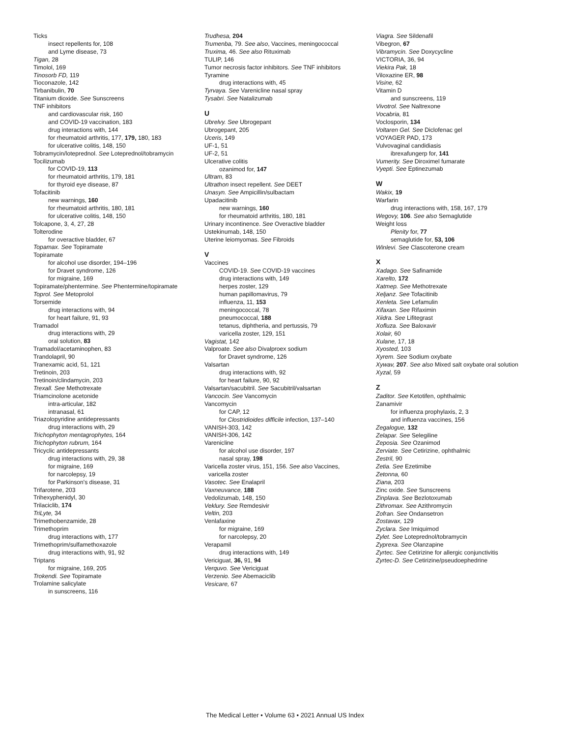Ticks
insect repellents for, 108
and Lyme disease, 73
Tigan, 28
Timolol, 169
Tinosorb FD, 119
Tioconazole, 142
Tirbanibulin, 70
Titanium dioxide. See Sunscreens
TNF inhibitors
and cardiovascular risk, 160
and COVID-19 vaccination, 183
drug interactions with, 144
for rheumatoid arthritis, 177, 179, 180, 183
for ulcerative colitis, 148, 150
Tobramycin/loteprednol. See Loteprednol/tobramycin
Tocilizumab
for COVID-19, 113
for rheumatoid arthritis, 179, 181
for thyroid eye disease, 87
Tofacitinib
new warnings, 160
for rheumatoid arthritis, 180, 181
for ulcerative colitis, 148, 150
Tolcapone, 3, 4, 27, 28
Tolterodine
for overactive bladder, 67
Topamax. See Topiramate
Topiramate
for alcohol use disorder, 194–196
for Dravet syndrome, 126
for migraine, 169
Topiramate/phentermine. See Phentermine/topiramate
Toprol. See Metoprolol
Torsemide
drug interactions with, 94
for heart failure, 91, 93
Tramadol
drug interactions with, 29
oral solution, 83
Tramadol/acetaminophen, 83
Trandolapril, 90
Tranexamic acid, 51, 121
Tretinoin, 203
Tretinoin/clindamycin, 203
Trexall. See Methotrexate
Triamcinolone acetonide
intra-articular, 182
intranasal, 61
Triazolopyridine antidepressants
drug interactions with, 29
Trichophyton mentagrophytes, 164
Trichophyton rubrum, 164
Tricyclic antidepressants
drug interactions with, 29, 38
for migraine, 169
for narcolepsy, 19
for Parkinson's disease, 31
Trifarotene, 203
Trihexyphenidyl, 30
Trilaciclib, 174
TriLyte, 34
Trimethobenzamide, 28
Trimethoprim
drug interactions with, 177
Trimethoprim/sulfamethoxazole
drug interactions with, 91, 92
Triptans
for migraine, 169, 205
Trokendi. See Topiramate
Trolamine salicylate
in sunscreens, 116
Trudhesa, 204
Trumenba, 79. See also, Vaccines, meningococcal
Truxima, 46. See also Rituximab
TULIP, 146
Tumor necrosis factor inhibitors. See TNF inhibitors
Tyramine
drug interactions with, 45
Tyrvaya. See Varenicline nasal spray
Tysabri. See Natalizumab
U
Ubrelvy. See Ubrogepant
Ubrogepant, 205
Uceris, 149
UF-1, 51
UF-2, 51
Ulcerative colitis
ozanimod for, 147
Ultram, 83
Ultrathon insect repellent. See DEET
Unasyn. See Ampicillin/sulbactam
Upadacitinib
new warnings, 160
for rheumatoid arthritis, 180, 181
Urinary incontinence. See Overactive bladder
Ustekinumab, 148, 150
Uterine leiomyomas. See Fibroids
V
Vaccines
COVID-19. See COVID-19 vaccines
drug interactions with, 149
herpes zoster, 129
human papillomavirus, 79
influenza, 11, 153
meningococcal, 78
pneumococcal, 188
tetanus, diphtheria, and pertussis, 79
varicella zoster, 129, 151
Vagistat, 142
Valproate. See also Divalproex sodium
for Dravet syndrome, 126
Valsartan
drug interactions with, 92
for heart failure, 90, 92
Valsartan/sacubitril. See Sacubitril/valsartan
Vancocin. See Vancomycin
Vancomycin
for CAP, 12
for Clostridioides difficile infection, 137–140
VANISH-303, 142
VANISH-306, 142
Varenicline
for alcohol use disorder, 197
nasal spray, 198
Varicella zoster virus, 151, 156. See also Vaccines,
varicella zoster
Vasotec. See Enalapril
Vaxneuvance, 188
Vedolizumab, 148, 150
Veklury. See Remdesivir
Veltin, 203
Venlafaxine
for migraine, 169
for narcolepsy, 20
Verapamil
drug interactions with, 149
Vericiguat, 36, 91, 94
Verquvo. See Vericiguat
Verzenio. See Abemaciclib
Vesicare, 67
Viagra. See Sildenafil
Vibegron, 67
Vibramycin. See Doxycycline
VICTORIA, 36, 94
Viekira Pak, 18
Viloxazine ER, 98
Visine, 62
Vitamin D
and sunscreens, 119
Vivotrol. See Naltrexone
Vocabria, 81
Voclosporin, 134
Voltaren Gel. See Diclofenac gel
VOYAGER PAD, 173
Vulvovaginal candidiasis
ibrexafungerp for, 141
Vumerity. See Diroximel fumarate
Vyepti. See Eptinezumab
W
Wakix, 19
Warfarin
drug interactions with, 158, 167, 179
Wegovy, 106. See also Semaglutide
Weight loss
Plenity for, 77
semaglutide for, 53, 106
Winlevi. See Clascoterone cream
X
Xadago. See Safinamide
Xarelto, 172
Xatmep. See Methotrexate
Xeljanz. See Tofacitinib
Xenleta. See Lefamulin
Xifaxan. See Rifaximin
Xiidra. See Lifitegrast
Xofluza. See Baloxavir
Xolair, 60
Xulane, 17, 18
Xyosted, 103
Xyrem. See Sodium oxybate
Xywav, 207. See also Mixed salt oxybate oral solution
Xyzal, 59
Z
Zaditor. See Ketotifen, ophthalmic
Zanamivir
for influenza prophylaxis, 2, 3
and influenza vaccines, 156
Zegalogue, 132
Zelapar. See Selegiline
Zeposia. See Ozanimod
Zerviate. See Cetirizine, ophthalmic
Zestril, 90
Zetia. See Ezetimibe
Zetonna, 60
Ziana, 203
Zinc oxide. See Sunscreens
Zinplava. See Bezlotoxumab
Zithromax. See Azithromycin
Zofran. See Ondansetron
Zostavax, 129
Zyclara. See Imiquimod
Zylet. See Loteprednol/tobramycin
Zyprexa. See Olanzapine
Zyrtec. See Cetirizine for allergic conjunctivitis
Zyrtec-D. See Cetirizine/pseudoephedrine
The Medical Letter • Volume 63 • 2021 Annual US Index